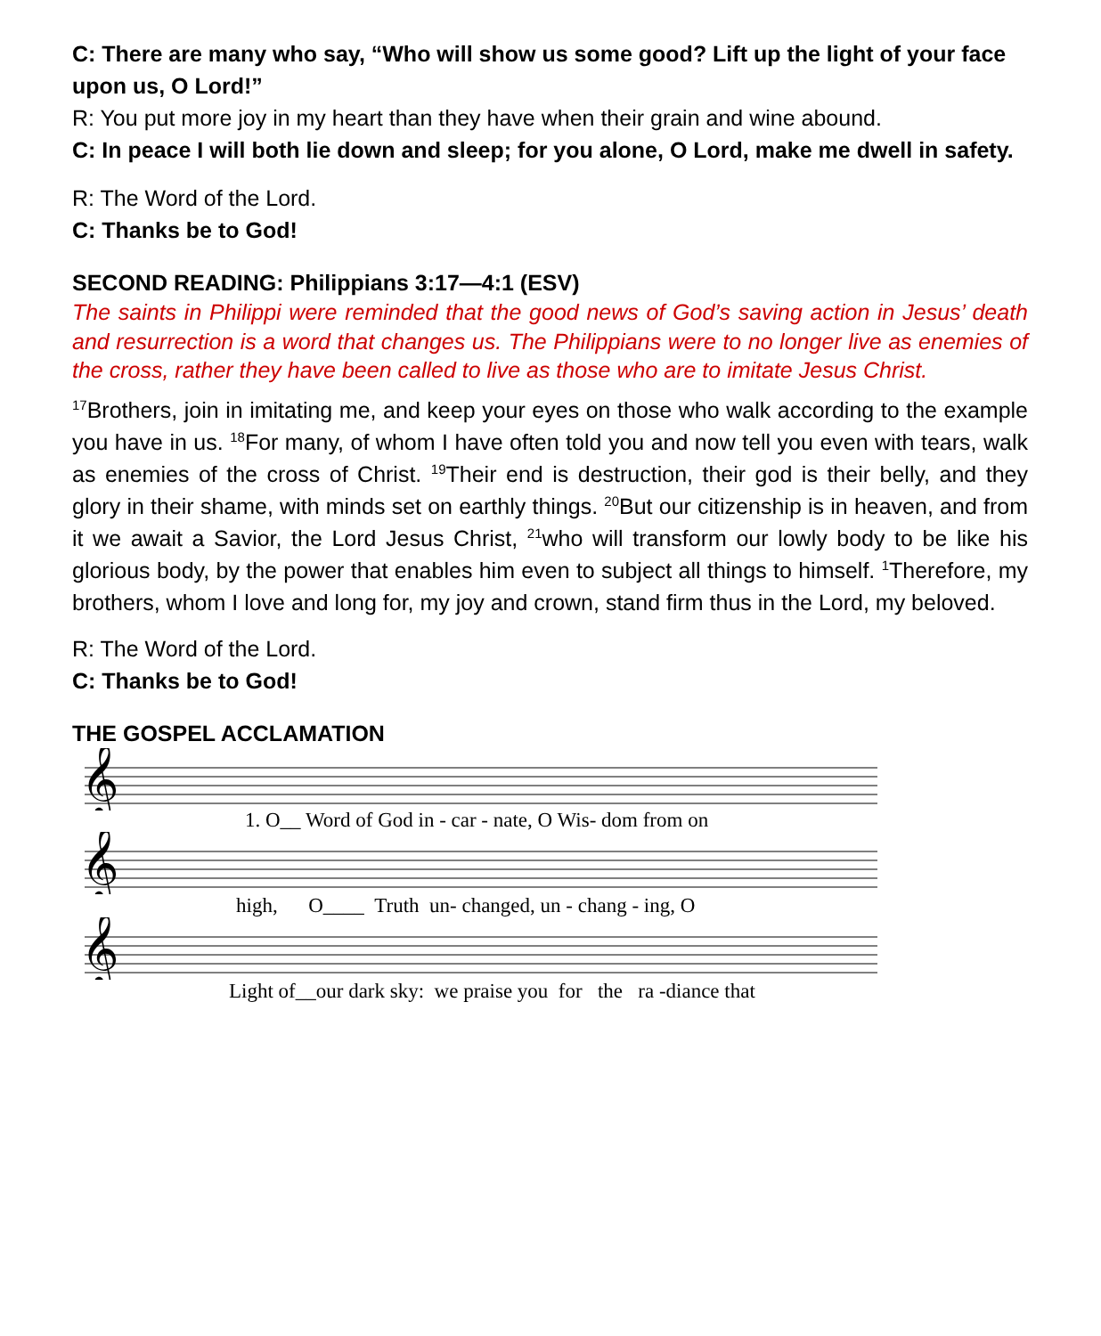C: There are many who say, “Who will show us some good? Lift up the light of your face upon us, O Lord!”
R: You put more joy in my heart than they have when their grain and wine abound.
C: In peace I will both lie down and sleep; for you alone, O Lord, make me dwell in safety.
R: The Word of the Lord.
C: Thanks be to God!
SECOND READING: Philippians 3:17—4:1 (ESV)
The saints in Philippi were reminded that the good news of God’s saving action in Jesus’ death and resurrection is a word that changes us. The Philippians were to no longer live as enemies of the cross, rather they have been called to live as those who are to imitate Jesus Christ.
<sup>17</sup> Brothers, join in imitating me, and keep your eyes on those who walk according to the example you have in us. <sup>18</sup>For many, of whom I have often told you and now tell you even with tears, walk as enemies of the cross of Christ. <sup>19</sup>Their end is destruction, their god is their belly, and they glory in their shame, with minds set on earthly things. <sup>20</sup>But our citizenship is in heaven, and from it we await a Savior, the Lord Jesus Christ, <sup>21</sup>who will transform our lowly body to be like his glorious body, by the power that enables him even to subject all things to himself. <sup>1</sup>Therefore, my brothers, whom I love and long for, my joy and crown, stand firm thus in the Lord, my beloved.
R: The Word of the Lord.
C: Thanks be to God!
THE GOSPEL ACCLAMATION
𝄞
1. O__ Word of God in - car - nate, O Wis- dom from on
𝄞
high, O____ Truth un- changed, un - chang - ing, O
𝄞
Light of__our dark sky: we praise you for the ra -diance that